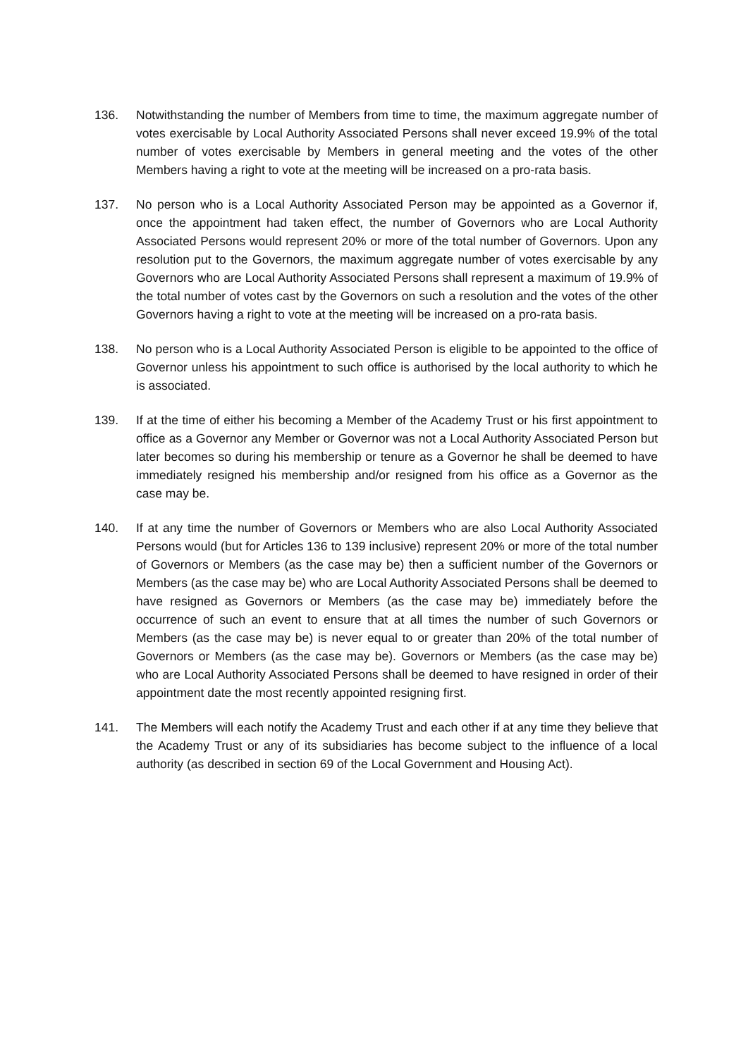136. Notwithstanding the number of Members from time to time, the maximum aggregate number of votes exercisable by Local Authority Associated Persons shall never exceed 19.9% of the total number of votes exercisable by Members in general meeting and the votes of the other Members having a right to vote at the meeting will be increased on a pro-rata basis.
137. No person who is a Local Authority Associated Person may be appointed as a Governor if, once the appointment had taken effect, the number of Governors who are Local Authority Associated Persons would represent 20% or more of the total number of Governors. Upon any resolution put to the Governors, the maximum aggregate number of votes exercisable by any Governors who are Local Authority Associated Persons shall represent a maximum of 19.9% of the total number of votes cast by the Governors on such a resolution and the votes of the other Governors having a right to vote at the meeting will be increased on a pro-rata basis.
138. No person who is a Local Authority Associated Person is eligible to be appointed to the office of Governor unless his appointment to such office is authorised by the local authority to which he is associated.
139. If at the time of either his becoming a Member of the Academy Trust or his first appointment to office as a Governor any Member or Governor was not a Local Authority Associated Person but later becomes so during his membership or tenure as a Governor he shall be deemed to have immediately resigned his membership and/or resigned from his office as a Governor as the case may be.
140. If at any time the number of Governors or Members who are also Local Authority Associated Persons would (but for Articles 136 to 139 inclusive) represent 20% or more of the total number of Governors or Members (as the case may be) then a sufficient number of the Governors or Members (as the case may be) who are Local Authority Associated Persons shall be deemed to have resigned as Governors or Members (as the case may be) immediately before the occurrence of such an event to ensure that at all times the number of such Governors or Members (as the case may be) is never equal to or greater than 20% of the total number of Governors or Members (as the case may be). Governors or Members (as the case may be) who are Local Authority Associated Persons shall be deemed to have resigned in order of their appointment date the most recently appointed resigning first.
141. The Members will each notify the Academy Trust and each other if at any time they believe that the Academy Trust or any of its subsidiaries has become subject to the influence of a local authority (as described in section 69 of the Local Government and Housing Act).